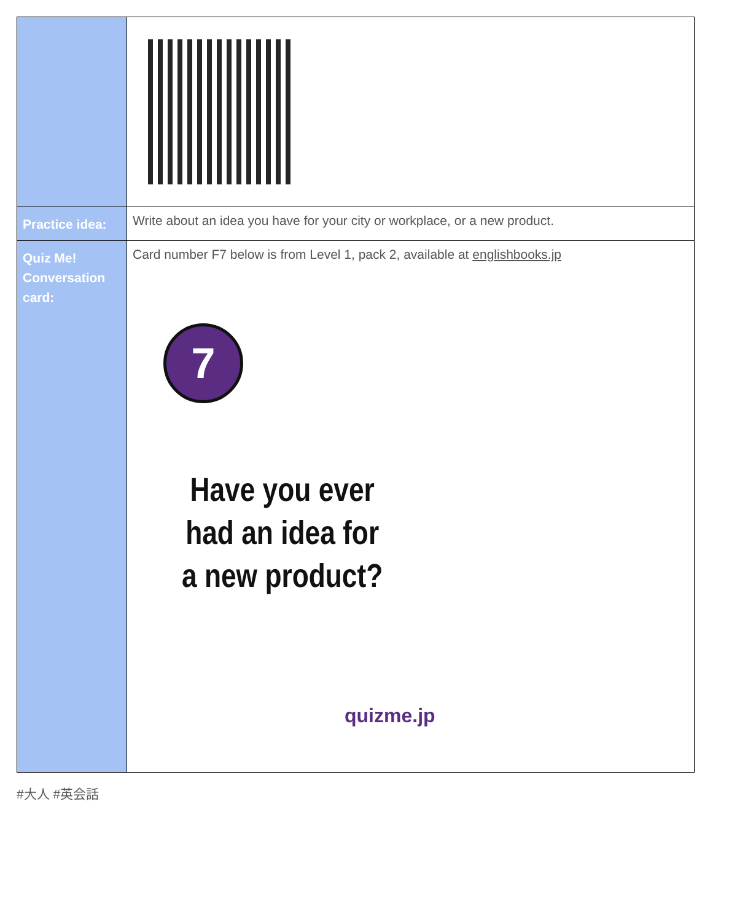| Practice idea: | Write about an idea you have for your city or workplace, or a new product. |
| Quiz Me! Conversation card: | Card number F7 below is from Level 1, pack 2, available at englishbooks.jp 7 Have you ever had an idea for a new product? quizme.jp |
#大人 #英会話